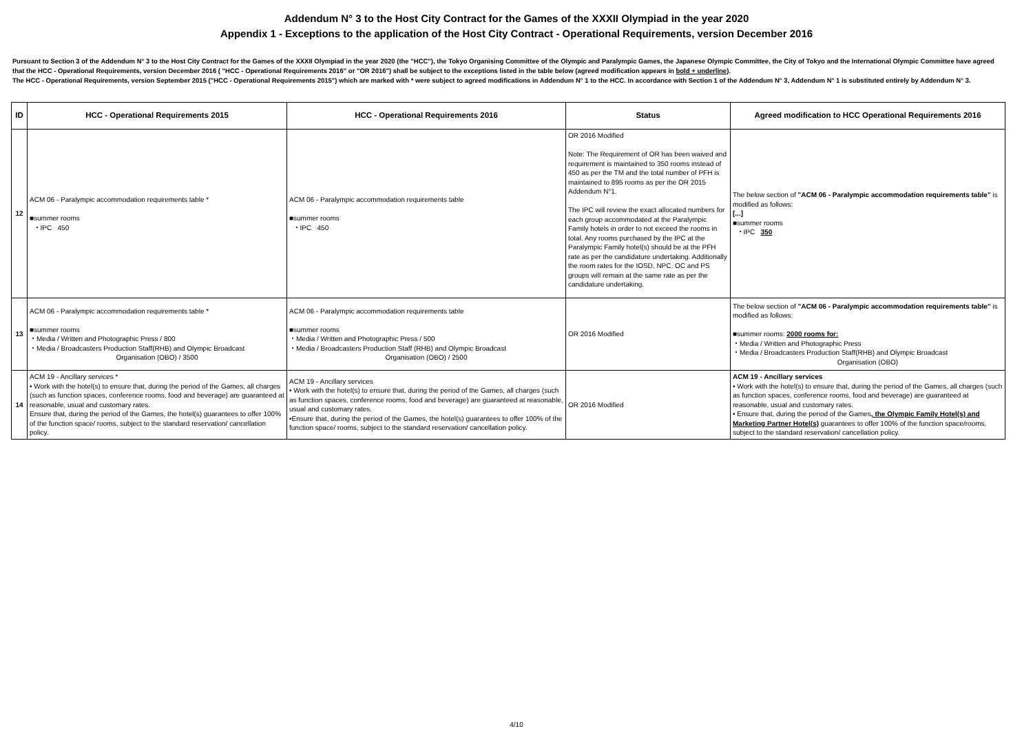Addendum N° 3 to the Host City Contract for the Games of the XXXII Olympiad in the year 2020
Appendix 1 - Exceptions to the application of the Host City Contract - Operational Requirements, version December 2016
Pursuant to Section 3 of the Addendum N° 3 to the Host City Contract for the Games of the XXXII Olympiad in the year 2020 (the "HCC"), the Tokyo Organising Committee of the Olympic and Paralympic Games, the Japanese Olympic Committee, the City of Tokyo and the International Olympic Committee have agreed that the HCC - Operational Requirements, version December 2016 ( "HCC - Operational Requirements 2016" or "OR 2016") shall be subject to the exceptions listed in the table below (agreed modification appears in bold + underline).
The HCC - Operational Requirements, version September 2015 ("HCC - Operational Requirements 2015") which are marked with * were subject to agreed modifications in Addendum N° 1 to the HCC. In accordance with Section 1 of the Addendum N° 3, Addendum N° 1 is substituted entirely by Addendum N° 3.
| ID | HCC - Operational Requirements 2015 | HCC - Operational Requirements 2016 | Status | Agreed modification to HCC Operational Requirements 2016 |
| --- | --- | --- | --- | --- |
| 12 | ACM 06 - Paralympic accommodation requirements table * ■summer rooms ・IPC 450 | ACM 06 - Paralympic accommodation requirements table ■summer rooms ・IPC 450 | OR 2016 Modified Note: The Requirement of OR has been waived and requirement is maintained to 350 rooms instead of 450 as per the TM and the total number of PFH is maintained to 895 rooms as per the OR 2015 Addendum N°1. The IPC will review the exact allocated numbers for each group accommodated at the Paralympic Family hotels in order to not exceed the rooms in total. Any rooms purchased by the IPC at the Paralympic Family hotel(s) should be at the PFH rate as per the candidature undertaking. Additionally the room rates for the IOSD, NPC, OC and PS groups will remain at the same rate as per the candidature undertaking. | The below section of "ACM 06 - Paralympic accommodation requirements table" is modified as follows: [...] ■summer rooms ・IPC 350 |
| 13 | ACM 06 - Paralympic accommodation requirements table * ■summer rooms ・Media / Written and Photographic Press / 800 ・Media / Broadcasters Production Staff(RHB) and Olympic Broadcast Organisation (OBO) / 3500 | ACM 06 - Paralympic accommodation requirements table ■summer rooms ・Media / Written and Photographic Press / 500 ・Media / Broadcasters Production Staff (RHB) and Olympic Broadcast Organisation (OBO) / 2500 | OR 2016 Modified | The below section of "ACM 06 - Paralympic accommodation requirements table" is modified as follows: ■summer rooms: 2000 rooms for: ・Media / Written and Photographic Press ・Media / Broadcasters Production Staff(RHB) and Olympic Broadcast Organisation (OBO) |
| 14 | ACM 19 - Ancillary services * • Work with the hotel(s) to ensure that, during the period of the Games, all charges (such as function spaces, conference rooms, food and beverage) are guaranteed at reasonable, usual and customary rates. Ensure that, during the period of the Games, the hotel(s) guarantees to offer 100% of the function space/ rooms, subject to the standard reservation/ cancellation policy. | ACM 19 - Ancillary services • Work with the hotel(s) to ensure that, during the period of the Games, all charges (such as function spaces, conference rooms, food and beverage) are guaranteed at reasonable, usual and customary rates. •Ensure that, during the period of the Games, the hotel(s) guarantees to offer 100% of the function space/ rooms, subject to the standard reservation/ cancellation policy. | OR 2016 Modified | ACM 19 - Ancillary services • Work with the hotel(s) to ensure that, during the period of the Games, all charges (such as function spaces, conference rooms, food and beverage) are guaranteed at reasonable, usual and customary rates. • Ensure that, during the period of the Games , the Olympic Family Hotel(s) and Marketing Partner Hotel(s) guarantees to offer 100% of the function space/rooms, subject to the standard reservation/ cancellation policy. |
4/10